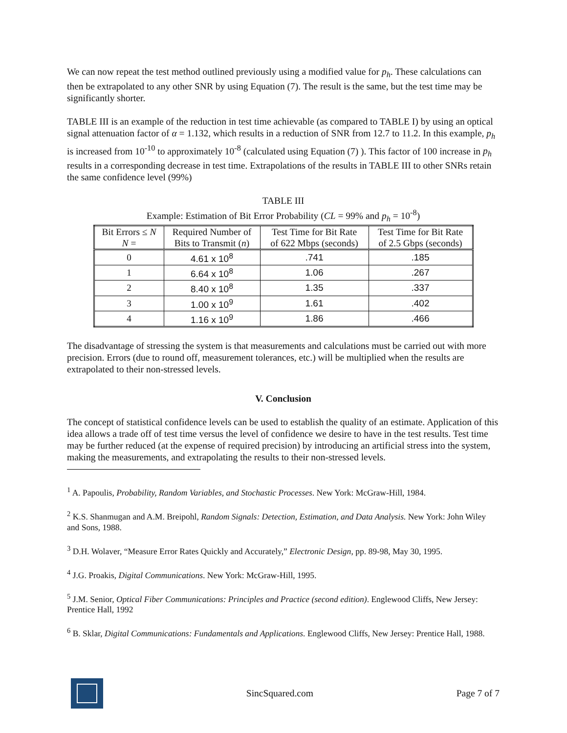We can now repeat the test method outlined previously using a modified value for p<sub>h</sub>. These calculations can then be extrapolated to any other SNR by using Equation (7). The result is the same, but the test time may be significantly shorter.
TABLE III is an example of the reduction in test time achievable (as compared to TABLE I) by using an optical signal attenuation factor of α = 1.132, which results in a reduction of SNR from 12.7 to 11.2. In this example, p<sub>h</sub> is increased from 10<sup>-10</sup> to approximately 10<sup>-8</sup> (calculated using Equation (7) ). This factor of 100 increase in p<sub>h</sub> results in a corresponding decrease in test time. Extrapolations of the results in TABLE III to other SNRs retain the same confidence level (99%)
TABLE III
Example: Estimation of Bit Error Probability (CL = 99% and p<sub>h</sub> = 10<sup>-8</sup>)
| Bit Errors ≤ N N = | Required Number of Bits to Transmit ( n ) | Test Time for Bit Rate of 622 Mbps (seconds) | Test Time for Bit Rate of 2.5 Gbps (seconds) |
| --- | --- | --- | --- |
| 0 | 4.61 x 10<sup>8</sup> | .741 | .185 |
| 1 | 6.64 x 10<sup>8</sup> | 1.06 | .267 |
| 2 | 8.40 x 10<sup>8</sup> | 1.35 | .337 |
| 3 | 1.00 x 10<sup>9</sup> | 1.61 | .402 |
| 4 | 1.16 x 10<sup>9</sup> | 1.86 | .466 |
The disadvantage of stressing the system is that measurements and calculations must be carried out with more precision. Errors (due to round off, measurement tolerances, etc.) will be multiplied when the results are extrapolated to their non-stressed levels.
V. Conclusion
The concept of statistical confidence levels can be used to establish the quality of an estimate. Application of this idea allows a trade off of test time versus the level of confidence we desire to have in the test results. Test time may be further reduced (at the expense of required precision) by introducing an artificial stress into the system, making the measurements, and extrapolating the results to their non-stressed levels.
<sup>1</sup> A. Papoulis, Probability, Random Variables, and Stochastic Processes. New York: McGraw-Hill, 1984.
<sup>2</sup> K.S. Shanmugan and A.M. Breipohl, Random Signals: Detection, Estimation, and Data Analysis. New York: John Wiley and Sons, 1988.
<sup>3</sup> D.H. Wolaver, “Measure Error Rates Quickly and Accurately,” Electronic Design, pp. 89-98, May 30, 1995.
<sup>4</sup> J.G. Proakis, Digital Communications. New York: McGraw-Hill, 1995.
<sup>5</sup> J.M. Senior, Optical Fiber Communications: Principles and Practice (second edition). Englewood Cliffs, New Jersey: Prentice Hall, 1992
<sup>6</sup> B. Sklar, Digital Communications: Fundamentals and Applications. Englewood Cliffs, New Jersey: Prentice Hall, 1988.
SincSquared.com Page 7 of 7